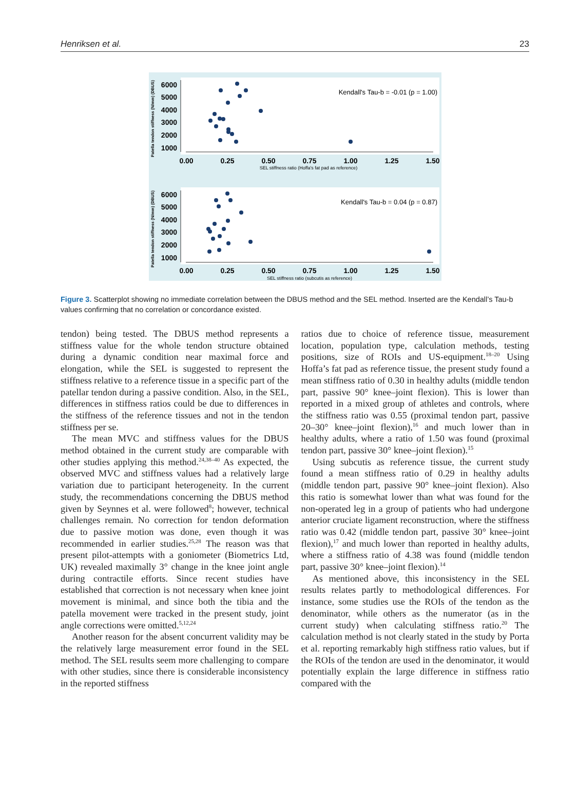Henriksen et al. 23
6000
5000
4000
3000
2000
1000
6000
5000
4000
3000
2000
1000
0.00
0.25
0.50
0.75
1.00
1.25
1.50
0.00
0.25
0.50
0.75
1.00
1.25
1.50
SEL stiffness ratio (Hoffa's fat pad as reference)
SEL stiffness ratio (subcutis as reference)
Kendall's Tau-b = -0.01 (p = 1.00)
Kendall's Tau-b = 0.04 (p = 0.87)
Patella tendon stiffness (N/mm) (DBUS)
Patella tendon stiffness (N/mm) (DBUS)
Figure 3. Scatterplot showing no immediate correlation between the DBUS method and the SEL method. Inserted are the Kendall’s Tau-b values confirming that no correlation or concordance existed.
tendon) being tested. The DBUS method represents a stiffness value for the whole tendon structure obtained during a dynamic condition near maximal force and elongation, while the SEL is suggested to represent the stiffness relative to a reference tissue in a specific part of the patellar tendon during a passive condition. Also, in the SEL, differences in stiffness ratios could be due to differences in the stiffness of the reference tissues and not in the tendon stiffness per se.
The mean MVC and stiffness values for the DBUS method obtained in the current study are comparable with other studies applying this method.<sup>24,38–40</sup> As expected, the observed MVC and stiffness values had a relatively large variation due to participant heterogeneity. In the current study, the recommendations concerning the DBUS method given by Seynnes et al. were followed<sup>8</sup>; however, technical challenges remain. No correction for tendon deformation due to passive motion was done, even though it was recommended in earlier studies.<sup>25,28</sup> The reason was that present pilot-attempts with a goniometer (Biometrics Ltd, UK) revealed maximally 3° change in the knee joint angle during contractile efforts. Since recent studies have established that correction is not necessary when knee joint movement is minimal, and since both the tibia and the patella movement were tracked in the present study, joint angle corrections were omitted.<sup>5,12,24</sup>
Another reason for the absent concurrent validity may be the relatively large measurement error found in the SEL method. The SEL results seem more challenging to compare with other studies, since there is considerable inconsistency in the reported stiffness
ratios due to choice of reference tissue, measurement location, population type, calculation methods, testing positions, size of ROIs and US-equipment.<sup>18–20</sup> Using Hoffa’s fat pad as reference tissue, the present study found a mean stiffness ratio of 0.30 in healthy adults (middle tendon part, passive 90° knee–joint flexion). This is lower than reported in a mixed group of athletes and controls, where the stiffness ratio was 0.55 (proximal tendon part, passive 20–30° knee–joint flexion),<sup>16</sup> and much lower than in healthy adults, where a ratio of 1.50 was found (proximal tendon part, passive 30° knee–joint flexion).<sup>15</sup>
Using subcutis as reference tissue, the current study found a mean stiffness ratio of 0.29 in healthy adults (middle tendon part, passive 90° knee–joint flexion). Also this ratio is somewhat lower than what was found for the non-operated leg in a group of patients who had undergone anterior cruciate ligament reconstruction, where the stiffness ratio was 0.42 (middle tendon part, passive 30° knee–joint flexion),<sup>17</sup> and much lower than reported in healthy adults, where a stiffness ratio of 4.38 was found (middle tendon part, passive 30° knee–joint flexion).<sup>14</sup>
As mentioned above, this inconsistency in the SEL results relates partly to methodological differences. For instance, some studies use the ROIs of the tendon as the denominator, while others as the numerator (as in the current study) when calculating stiffness ratio.<sup>20</sup> The calculation method is not clearly stated in the study by Porta et al. reporting remarkably high stiffness ratio values, but if the ROIs of the tendon are used in the denominator, it would potentially explain the large difference in stiffness ratio compared with the